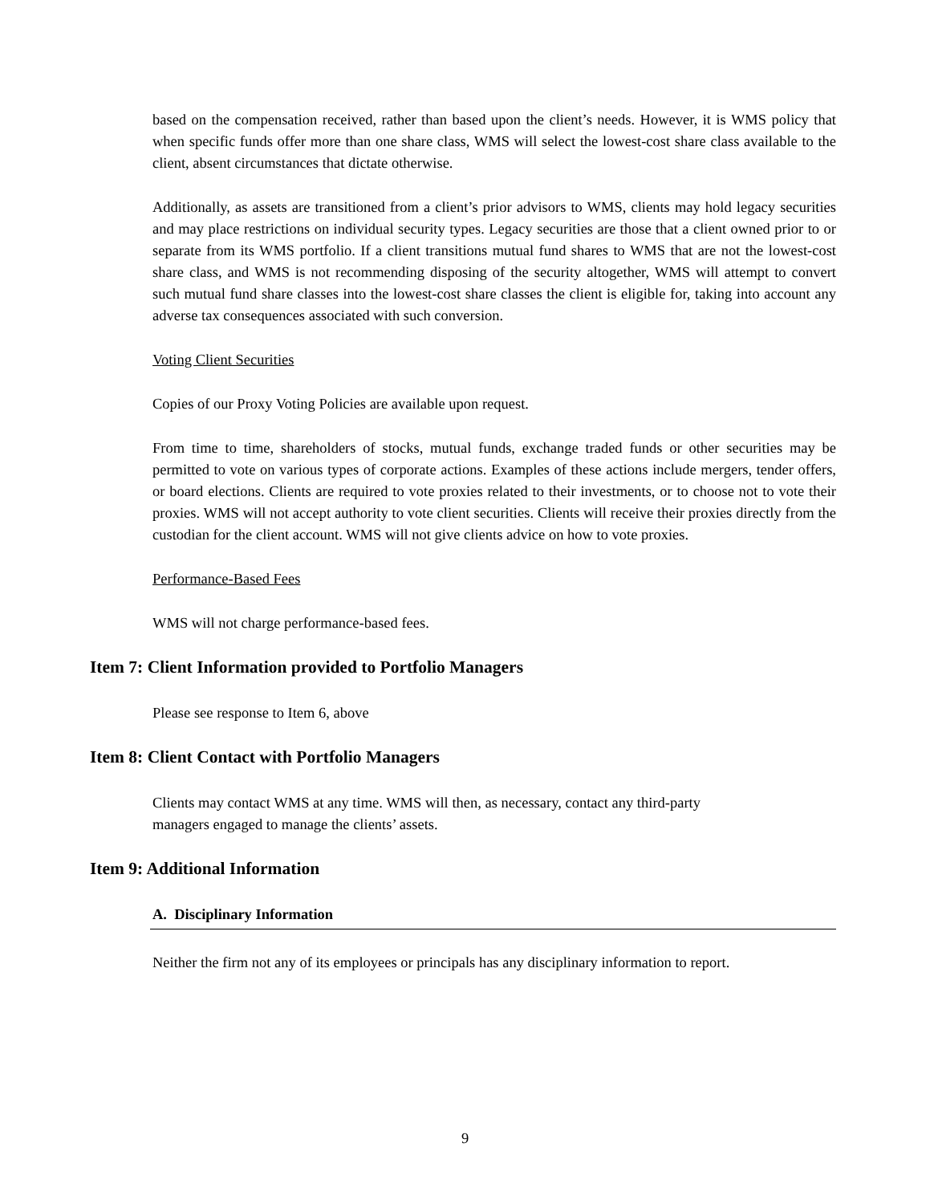based on the compensation received, rather than based upon the client’s needs. However, it is WMS policy that when specific funds offer more than one share class, WMS will select the lowest-cost share class available to the client, absent circumstances that dictate otherwise.
Additionally, as assets are transitioned from a client’s prior advisors to WMS, clients may hold legacy securities and may place restrictions on individual security types. Legacy securities are those that a client owned prior to or separate from its WMS portfolio. If a client transitions mutual fund shares to WMS that are not the lowest-cost share class, and WMS is not recommending disposing of the security altogether, WMS will attempt to convert such mutual fund share classes into the lowest-cost share classes the client is eligible for, taking into account any adverse tax consequences associated with such conversion.
Voting Client Securities
Copies of our Proxy Voting Policies are available upon request.
From time to time, shareholders of stocks, mutual funds, exchange traded funds or other securities may be permitted to vote on various types of corporate actions. Examples of these actions include mergers, tender offers, or board elections. Clients are required to vote proxies related to their investments, or to choose not to vote their proxies. WMS will not accept authority to vote client securities. Clients will receive their proxies directly from the custodian for the client account. WMS will not give clients advice on how to vote proxies.
Performance-Based Fees
WMS will not charge performance-based fees.
Item 7: Client Information provided to Portfolio Managers
Please see response to Item 6, above
Item 8: Client Contact with Portfolio Managers
Clients may contact WMS at any time. WMS will then, as necessary, contact any third-party
managers engaged to manage the clients’ assets.
Item 9: Additional Information
A. Disciplinary Information
Neither the firm not any of its employees or principals has any disciplinary information to report.
9